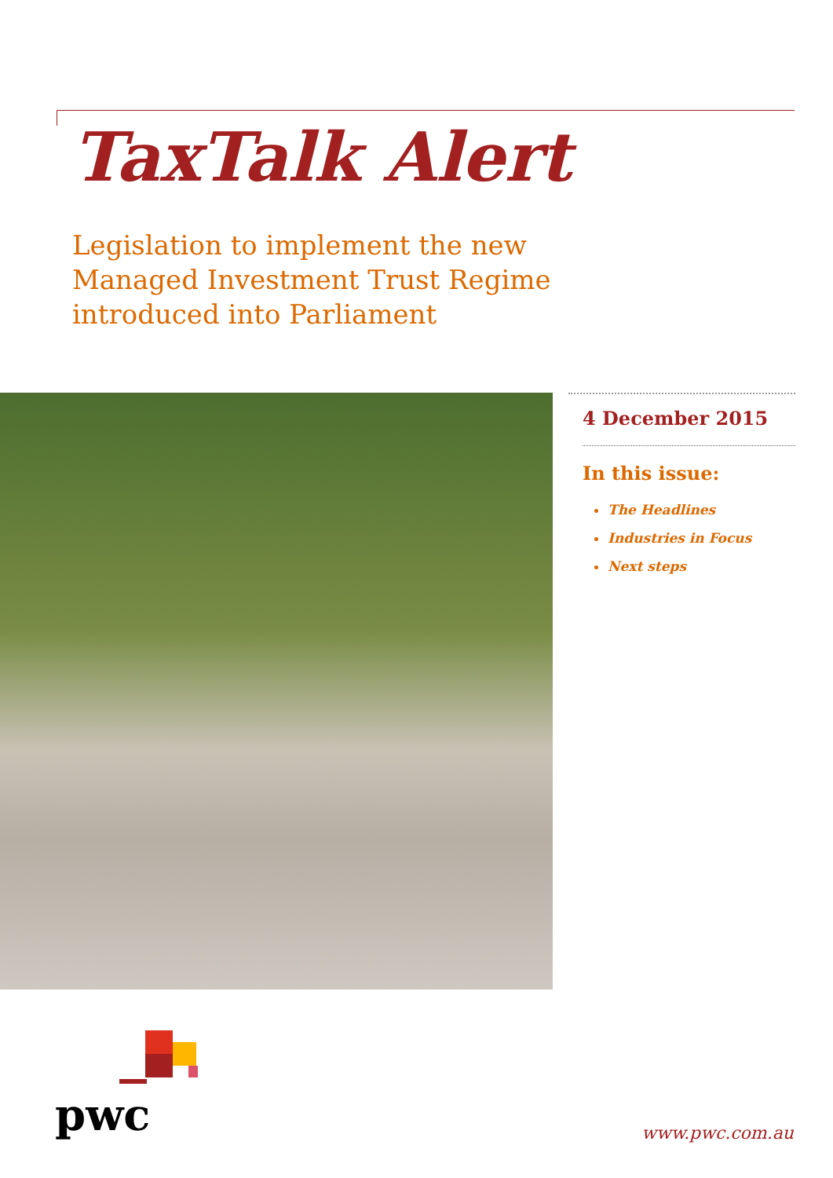TaxTalk Alert
Legislation to implement the new Managed Investment Trust Regime introduced into Parliament
4 December 2015
In this issue:
The Headlines
Industries in Focus
Next steps
pwc
www.pwc.com.au